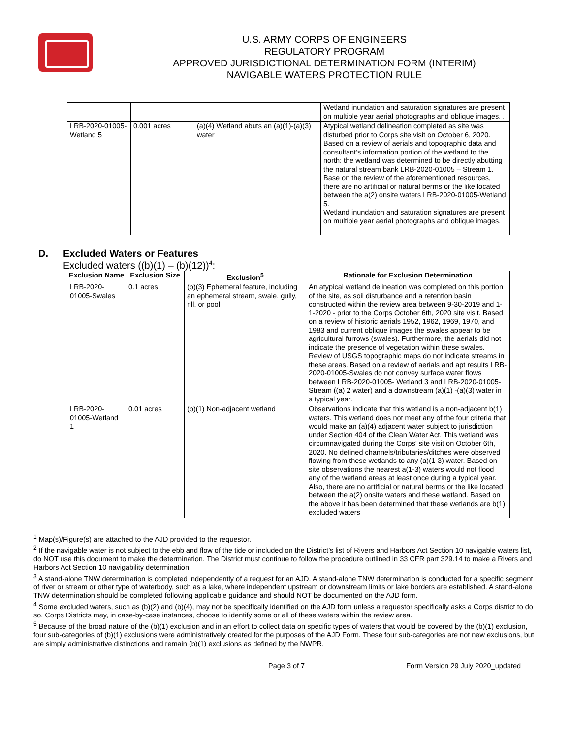U.S. ARMY CORPS OF ENGINEERS
REGULATORY PROGRAM
APPROVED JURISDICTIONAL DETERMINATION FORM (INTERIM)
NAVIGABLE WATERS PROTECTION RULE
| | | | Wetland inundation and saturation signatures are present on multiple year aerial photographs and oblique images. . |
| LRB-2020-01005-Wetland 5 | 0.001 acres | (a)(4) Wetland abuts an (a)(1)-(a)(3) water | Atypical wetland delineation completed as site was disturbed prior to Corps site visit on October 6, 2020. Based on a review of aerials and topographic data and consultant’s information portion of the wetland to the north: the wetland was determined to be directly abutting the natural stream bank LRB-2020-01005 – Stream 1. Base on the review of the aforementioned resources, there are no artificial or natural berms or the like located between the a(2) onsite waters LRB-2020-01005-Wetland 5. Wetland inundation and saturation signatures are present on multiple year aerial photographs and oblique images. |
D. Excluded Waters or Features
Excluded waters ((b)(1) – (b)(12))<sup>4</sup>:
| Exclusion Name | Exclusion Size | Exclusion<sup>5</sup> | Rationale for Exclusion Determination |
| --- | --- | --- | --- |
| LRB-2020-01005-Swales | 0.1 acres | (b)(3) Ephemeral feature, including an ephemeral stream, swale, gully, rill, or pool | An atypical wetland delineation was completed on this portion of the site, as soil disturbance and a retention basin constructed within the review area between 9-30-2019 and 1-1-2020 - prior to the Corps October 6th, 2020 site visit. Based on a review of historic aerials 1952, 1962, 1969, 1970, and 1983 and current oblique images the swales appear to be agricultural furrows (swales). Furthermore, the aerials did not indicate the presence of vegetation within these swales. Review of USGS topographic maps do not indicate streams in these areas. Based on a review of aerials and apt results LRB-2020-01005-Swales do not convey surface water flows between LRB-2020-01005- Wetland 3 and LRB-2020-01005-Stream ((a) 2 water) and a downstream (a)(1) -(a)(3) water in a typical year. |
| LRB-2020-01005-Wetland 1 | 0.01 acres | (b)(1) Non-adjacent wetland | Observations indicate that this wetland is a non-adjacent b(1) waters. This wetland does not meet any of the four criteria that would make an (a)(4) adjacent water subject to jurisdiction under Section 404 of the Clean Water Act. This wetland was circumnavigated during the Corps’ site visit on October 6th, 2020. No defined channels/tributaries/ditches were observed flowing from these wetlands to any (a)(1-3) water. Based on site observations the nearest a(1-3) waters would not flood any of the wetland areas at least once during a typical year. Also, there are no artificial or natural berms or the like located between the a(2) onsite waters and these wetland. Based on the above it has been determined that these wetlands are b(1) excluded waters |
<sup>1</sup> Map(s)/Figure(s) are attached to the AJD provided to the requestor.
<sup>2</sup> If the navigable water is not subject to the ebb and flow of the tide or included on the District’s list of Rivers and Harbors Act Section 10 navigable waters list, do NOT use this document to make the determination. The District must continue to follow the procedure outlined in 33 CFR part 329.14 to make a Rivers and Harbors Act Section 10 navigability determination.
<sup>3</sup> A stand-alone TNW determination is completed independently of a request for an AJD. A stand-alone TNW determination is conducted for a specific segment of river or stream or other type of waterbody, such as a lake, where independent upstream or downstream limits or lake borders are established. A stand-alone TNW determination should be completed following applicable guidance and should NOT be documented on the AJD form.
<sup>4</sup> Some excluded waters, such as (b)(2) and (b)(4), may not be specifically identified on the AJD form unless a requestor specifically asks a Corps district to do so. Corps Districts may, in case-by-case instances, choose to identify some or all of these waters within the review area.
<sup>5</sup> Because of the broad nature of the (b)(1) exclusion and in an effort to collect data on specific types of waters that would be covered by the (b)(1) exclusion, four sub-categories of (b)(1) exclusions were administratively created for the purposes of the AJD Form. These four sub-categories are not new exclusions, but are simply administrative distinctions and remain (b)(1) exclusions as defined by the NWPR.
Page 3 of 7 Form Version 29 July 2020_updated